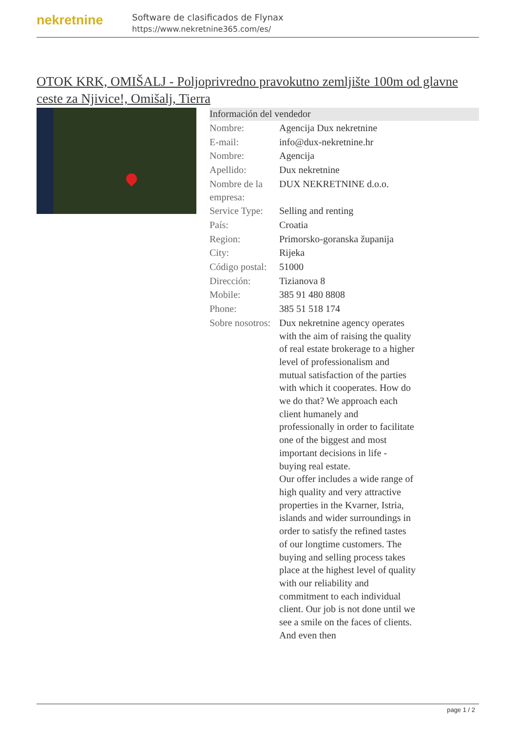nekretnine
Software de clasificados de Flynax
https://www.nekretnine365.com/es/
OTOK KRK, OMIŠALJ - Poljoprivredno pravokutno zemljište 100m od glavne ceste za Njivice!, Omišalj, Tierra
Información del vendedor
| Nombre: | Agencija Dux nekretnine |
| E-mail: | info@dux-nekretnine.hr |
| Nombre: | Agencija |
| Apellido: | Dux nekretnine |
| Nombre de la empresa: | DUX NEKRETNINE d.o.o. |
| Service Type: | Selling and renting |
| País: | Croatia |
| Region: | Primorsko-goranska županija |
| City: | Rijeka |
| Código postal: | 51000 |
| Dirección: | Tizianova 8 |
| Mobile: | 385 91 480 8808 |
| Phone: | 385 51 518 174 |
| Sobre nosotros: | Dux nekretnine agency operates with the aim of raising the quality of real estate brokerage to a higher level of professionalism and mutual satisfaction of the parties with which it cooperates. How do we do that? We approach each client humanely and professionally in order to facilitate one of the biggest and most important decisions in life - buying real estate. Our offer includes a wide range of high quality and very attractive properties in the Kvarner, Istria, islands and wider surroundings in order to satisfy the refined tastes of our longtime customers. The buying and selling process takes place at the highest level of quality with our reliability and commitment to each individual client. Our job is not done until we see a smile on the faces of clients. And even then |
page 1 / 2